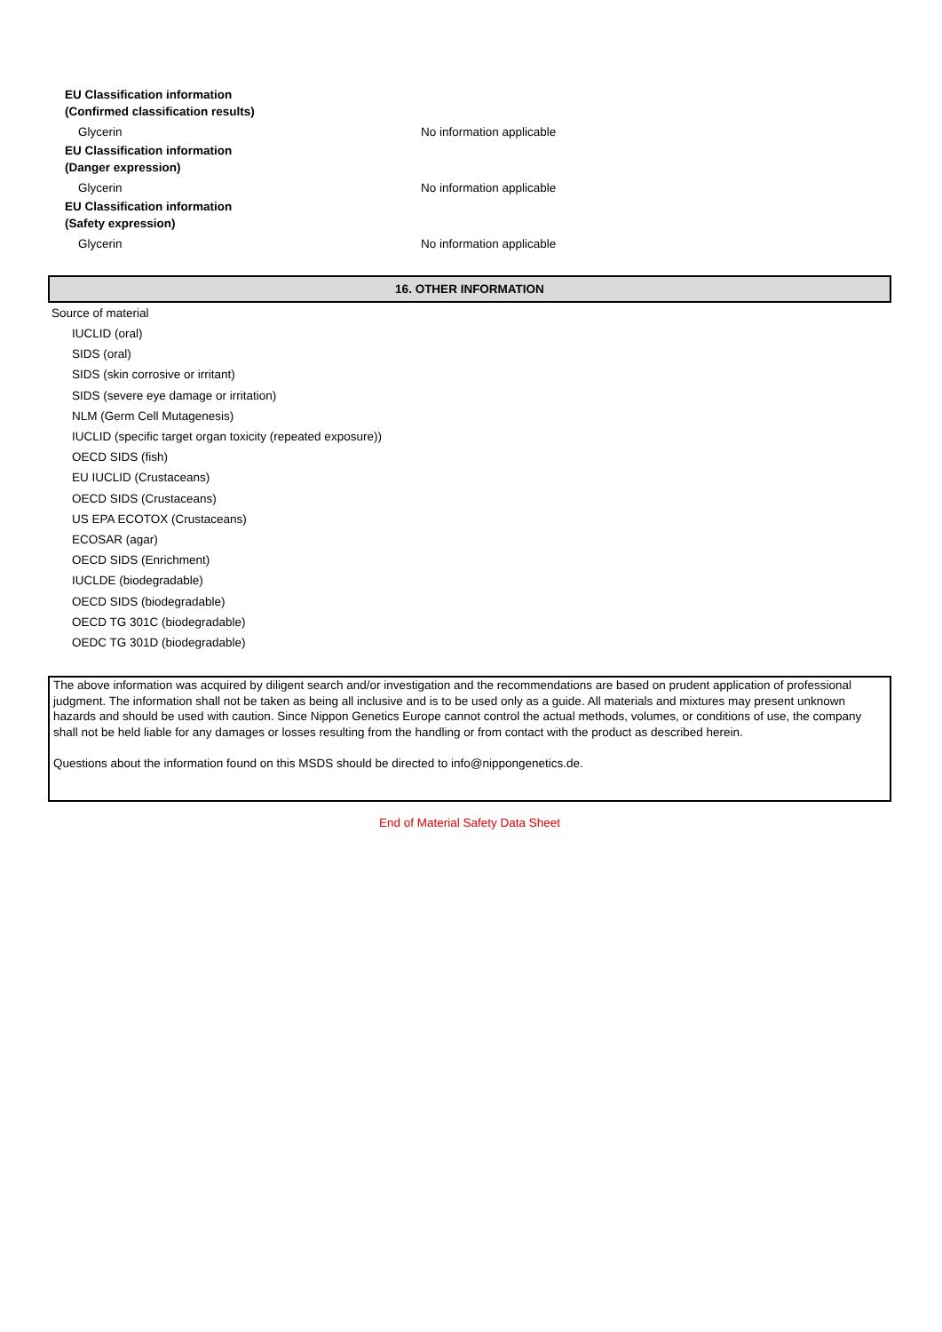EU Classification information
(Confirmed classification results)
Glycerin No information applicable
EU Classification information
(Danger expression)
Glycerin No information applicable
EU Classification information
(Safety expression)
Glycerin No information applicable
16. OTHER INFORMATION
Source of material
IUCLID (oral)
SIDS (oral)
SIDS (skin corrosive or irritant)
SIDS (severe eye damage or irritation)
NLM (Germ Cell Mutagenesis)
IUCLID (specific target organ toxicity (repeated exposure))
OECD SIDS (fish)
EU IUCLID (Crustaceans)
OECD SIDS (Crustaceans)
US EPA ECOTOX (Crustaceans)
ECOSAR (agar)
OECD SIDS (Enrichment)
IUCLDE (biodegradable)
OECD SIDS (biodegradable)
OECD TG 301C (biodegradable)
OEDC TG 301D (biodegradable)
The above information was acquired by diligent search and/or investigation and the recommendations are based on prudent application of professional judgment. The information shall not be taken as being all inclusive and is to be used only as a guide. All materials and mixtures may present unknown hazards and should be used with caution. Since Nippon Genetics Europe cannot control the actual methods, volumes, or conditions of use, the company shall not be held liable for any damages or losses resulting from the handling or from contact with the product as described herein.
Questions about the information found on this MSDS should be directed to info@nippongenetics.de.
End of Material Safety Data Sheet